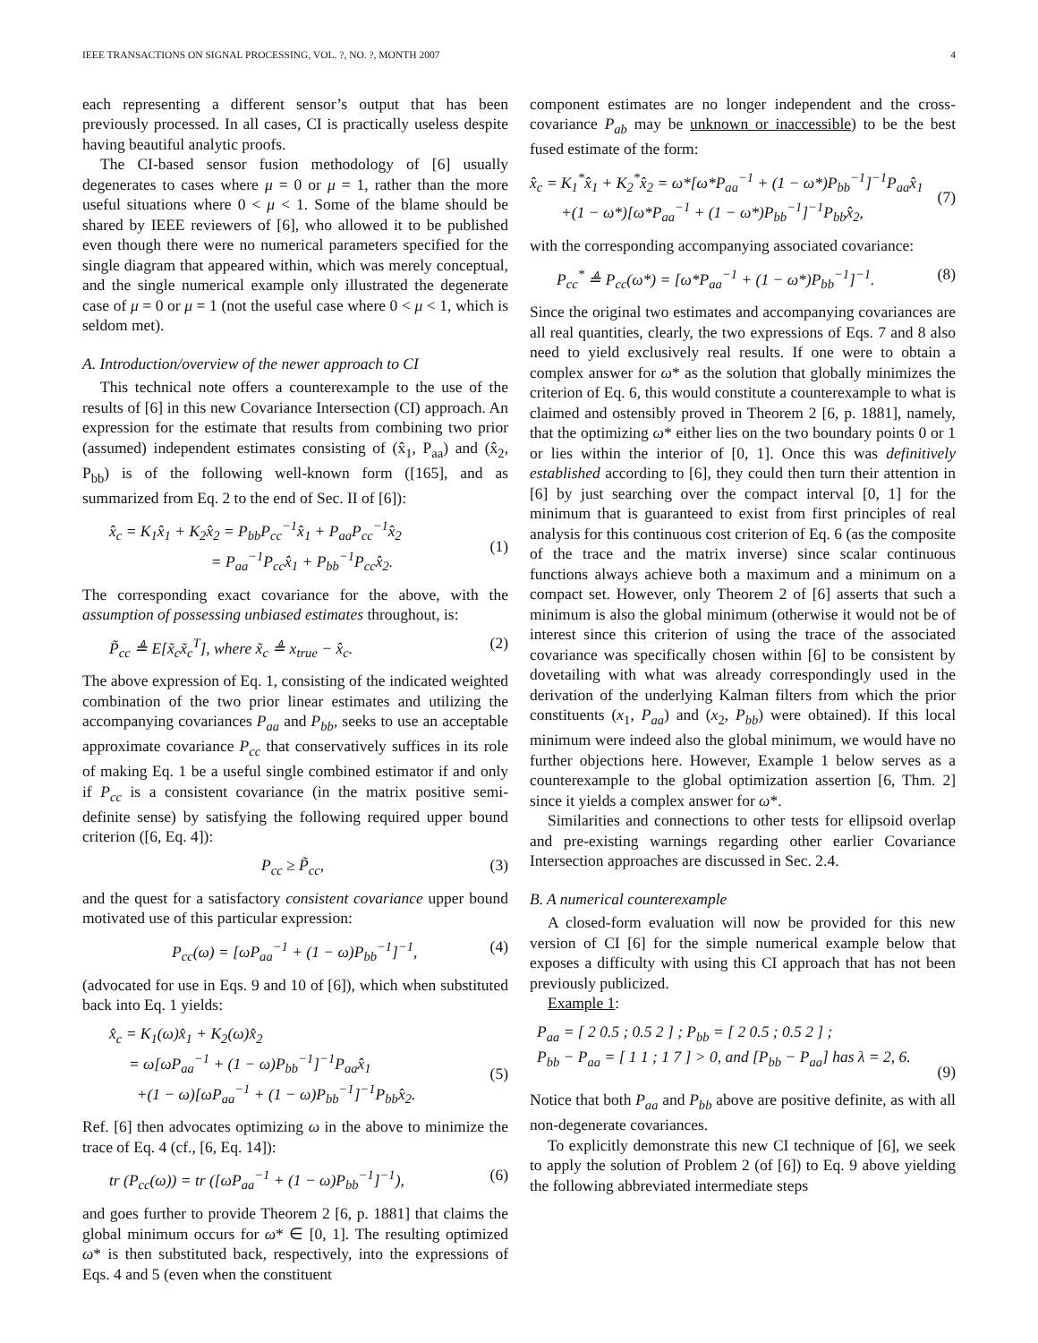IEEE TRANSACTIONS ON SIGNAL PROCESSING, VOL. ?, NO. ?, MONTH 2007 4
each representing a different sensor’s output that has been previously processed. In all cases, CI is practically useless despite having beautiful analytic proofs.
The CI-based sensor fusion methodology of [6] usually degenerates to cases where μ = 0 or μ = 1, rather than the more useful situations where 0 < μ < 1. Some of the blame should be shared by IEEE reviewers of [6], who allowed it to be published even though there were no numerical parameters specified for the single diagram that appeared within, which was merely conceptual, and the single numerical example only illustrated the degenerate case of μ = 0 or μ = 1 (not the useful case where 0 < μ < 1, which is seldom met).
A. Introduction/overview of the newer approach to CI
This technical note offers a counterexample to the use of the results of [6] in this new Covariance Intersection (CI) approach. An expression for the estimate that results from combining two prior (assumed) independent estimates consisting of (x̂<sub>1</sub>, P<sub>aa</sub>) and (x̂<sub>2</sub>, P<sub>bb</sub>) is of the following well-known form ([165], and as summarized from Eq. 2 to the end of Sec. II of [6]):
x̂<sub>c</sub> = K<sub>1</sub>x̂<sub>1</sub> + K<sub>2</sub>x̂<sub>2</sub> = P<sub>bb</sub>P<sub>cc</sub><sup>−1</sup>x̂<sub>1</sub> + P<sub>aa</sub>P<sub>cc</sub><sup>−1</sup>x̂<sub>2</sub>
= P<sub>aa</sub><sup>−1</sup>P<sub>cc</sub>x̂<sub>1</sub> + P<sub>bb</sub><sup>−1</sup>P<sub>cc</sub>x̂<sub>2</sub>.
(1)
The corresponding exact covariance for the above, with the assumption of possessing unbiased estimates throughout, is:
P̃<sub>cc</sub> ≜ E[x̃<sub>c</sub>x̃<sub>c</sub><sup>T</sup>], where x̃<sub>c</sub> ≜ x<sub>true</sub> − x̂<sub>c</sub>. (2)
The above expression of Eq. 1, consisting of the indicated weighted combination of the two prior linear estimates and utilizing the accompanying covariances P<sub>aa</sub> and P<sub>bb</sub>, seeks to use an acceptable approximate covariance P<sub>cc</sub> that conservatively suffices in its role of making Eq. 1 be a useful single combined estimator if and only if P<sub>cc</sub> is a consistent covariance (in the matrix positive semi-definite sense) by satisfying the following required upper bound criterion ([6, Eq. 4]):
P<sub>cc</sub> ≥ P̃<sub>cc</sub>, (3)
and the quest for a satisfactory consistent covariance upper bound motivated use of this particular expression:
P<sub>cc</sub>(ω) = [ωP<sub>aa</sub><sup>−1</sup> + (1 − ω)P<sub>bb</sub><sup>−1</sup>]<sup>−1</sup>, (4)
(advocated for use in Eqs. 9 and 10 of [6]), which when substituted back into Eq. 1 yields:
x̂<sub>c</sub> = K<sub>1</sub>(ω)x̂<sub>1</sub> + K<sub>2</sub>(ω)x̂<sub>2</sub>
= ω[ωP<sub>aa</sub><sup>−1</sup> + (1 − ω)P<sub>bb</sub><sup>−1</sup>]<sup>−1</sup>P<sub>aa</sub>x̂<sub>1</sub>
+(1 − ω)[ωP<sub>aa</sub><sup>−1</sup> + (1 − ω)P<sub>bb</sub><sup>−1</sup>]<sup>−1</sup>P<sub>bb</sub>x̂<sub>2</sub>.
(5)
Ref. [6] then advocates optimizing ω in the above to minimize the trace of Eq. 4 (cf., [6, Eq. 14]):
tr (P<sub>cc</sub>(ω)) = tr ([ωP<sub>aa</sub><sup>−1</sup> + (1 − ω)P<sub>bb</sub><sup>−1</sup>]<sup>−1</sup>), (6)
and goes further to provide Theorem 2 [6, p. 1881] that claims the global minimum occurs for ω* ∈ [0, 1]. The resulting optimized ω* is then substituted back, respectively, into the expressions of Eqs. 4 and 5 (even when the constituent
component estimates are no longer independent and the cross-covariance P<sub>ab</sub> may be unknown or inaccessible) to be the best fused estimate of the form:
x̂<sub>c</sub> = K<sub>1</sub><sup>*</sup>x̂<sub>1</sub> + K<sub>2</sub><sup>*</sup>x̂<sub>2</sub> = ω*[ω*P<sub>aa</sub><sup>−1</sup> + (1 − ω*)P<sub>bb</sub><sup>−1</sup>]<sup>−1</sup>P<sub>aa</sub>x̂<sub>1</sub>
+(1 − ω*)[ω*P<sub>aa</sub><sup>−1</sup> + (1 − ω*)P<sub>bb</sub><sup>−1</sup>]<sup>−1</sup>P<sub>bb</sub>x̂<sub>2</sub>,
(7)
with the corresponding accompanying associated covariance:
P<sub>cc</sub><sup>*</sup> ≜ P<sub>cc</sub>(ω*) = [ω*P<sub>aa</sub><sup>−1</sup> + (1 − ω*)P<sub>bb</sub><sup>−1</sup>]<sup>−1</sup>. (8)
Since the original two estimates and accompanying covariances are all real quantities, clearly, the two expressions of Eqs. 7 and 8 also need to yield exclusively real results. If one were to obtain a complex answer for ω* as the solution that globally minimizes the criterion of Eq. 6, this would constitute a counterexample to what is claimed and ostensibly proved in Theorem 2 [6, p. 1881], namely, that the optimizing ω* either lies on the two boundary points 0 or 1 or lies within the interior of [0, 1]. Once this was definitively established according to [6], they could then turn their attention in [6] by just searching over the compact interval [0, 1] for the minimum that is guaranteed to exist from first principles of real analysis for this continuous cost criterion of Eq. 6 (as the composite of the trace and the matrix inverse) since scalar continuous functions always achieve both a maximum and a minimum on a compact set. However, only Theorem 2 of [6] asserts that such a minimum is also the global minimum (otherwise it would not be of interest since this criterion of using the trace of the associated covariance was specifically chosen within [6] to be consistent by dovetailing with what was already correspondingly used in the derivation of the underlying Kalman filters from which the prior constituents (x<sub>1</sub>, P<sub>aa</sub>) and (x<sub>2</sub>, P<sub>bb</sub>) were obtained). If this local minimum were indeed also the global minimum, we would have no further objections here. However, Example 1 below serves as a counterexample to the global optimization assertion [6, Thm. 2] since it yields a complex answer for ω*.
Similarities and connections to other tests for ellipsoid overlap and pre-existing warnings regarding other earlier Covariance Intersection approaches are discussed in Sec. 2.4.
B. A numerical counterexample
A closed-form evaluation will now be provided for this new version of CI [6] for the simple numerical example below that exposes a difficulty with using this CI approach that has not been previously publicized.
Example 1:
P<sub>aa</sub> = [ 2 0.5 ; 0.5 2 ] ; P<sub>bb</sub> = [ 2 0.5 ; 0.5 2 ] ;
P<sub>bb</sub> − P<sub>aa</sub> = [ 1 1 ; 1 7 ] > 0, and [P<sub>bb</sub> − P<sub>aa</sub>] has λ = 2, 6.
(9)
Notice that both P<sub>aa</sub> and P<sub>bb</sub> above are positive definite, as with all non-degenerate covariances.
To explicitly demonstrate this new CI technique of [6], we seek to apply the solution of Problem 2 (of [6]) to Eq. 9 above yielding the following abbreviated intermediate steps